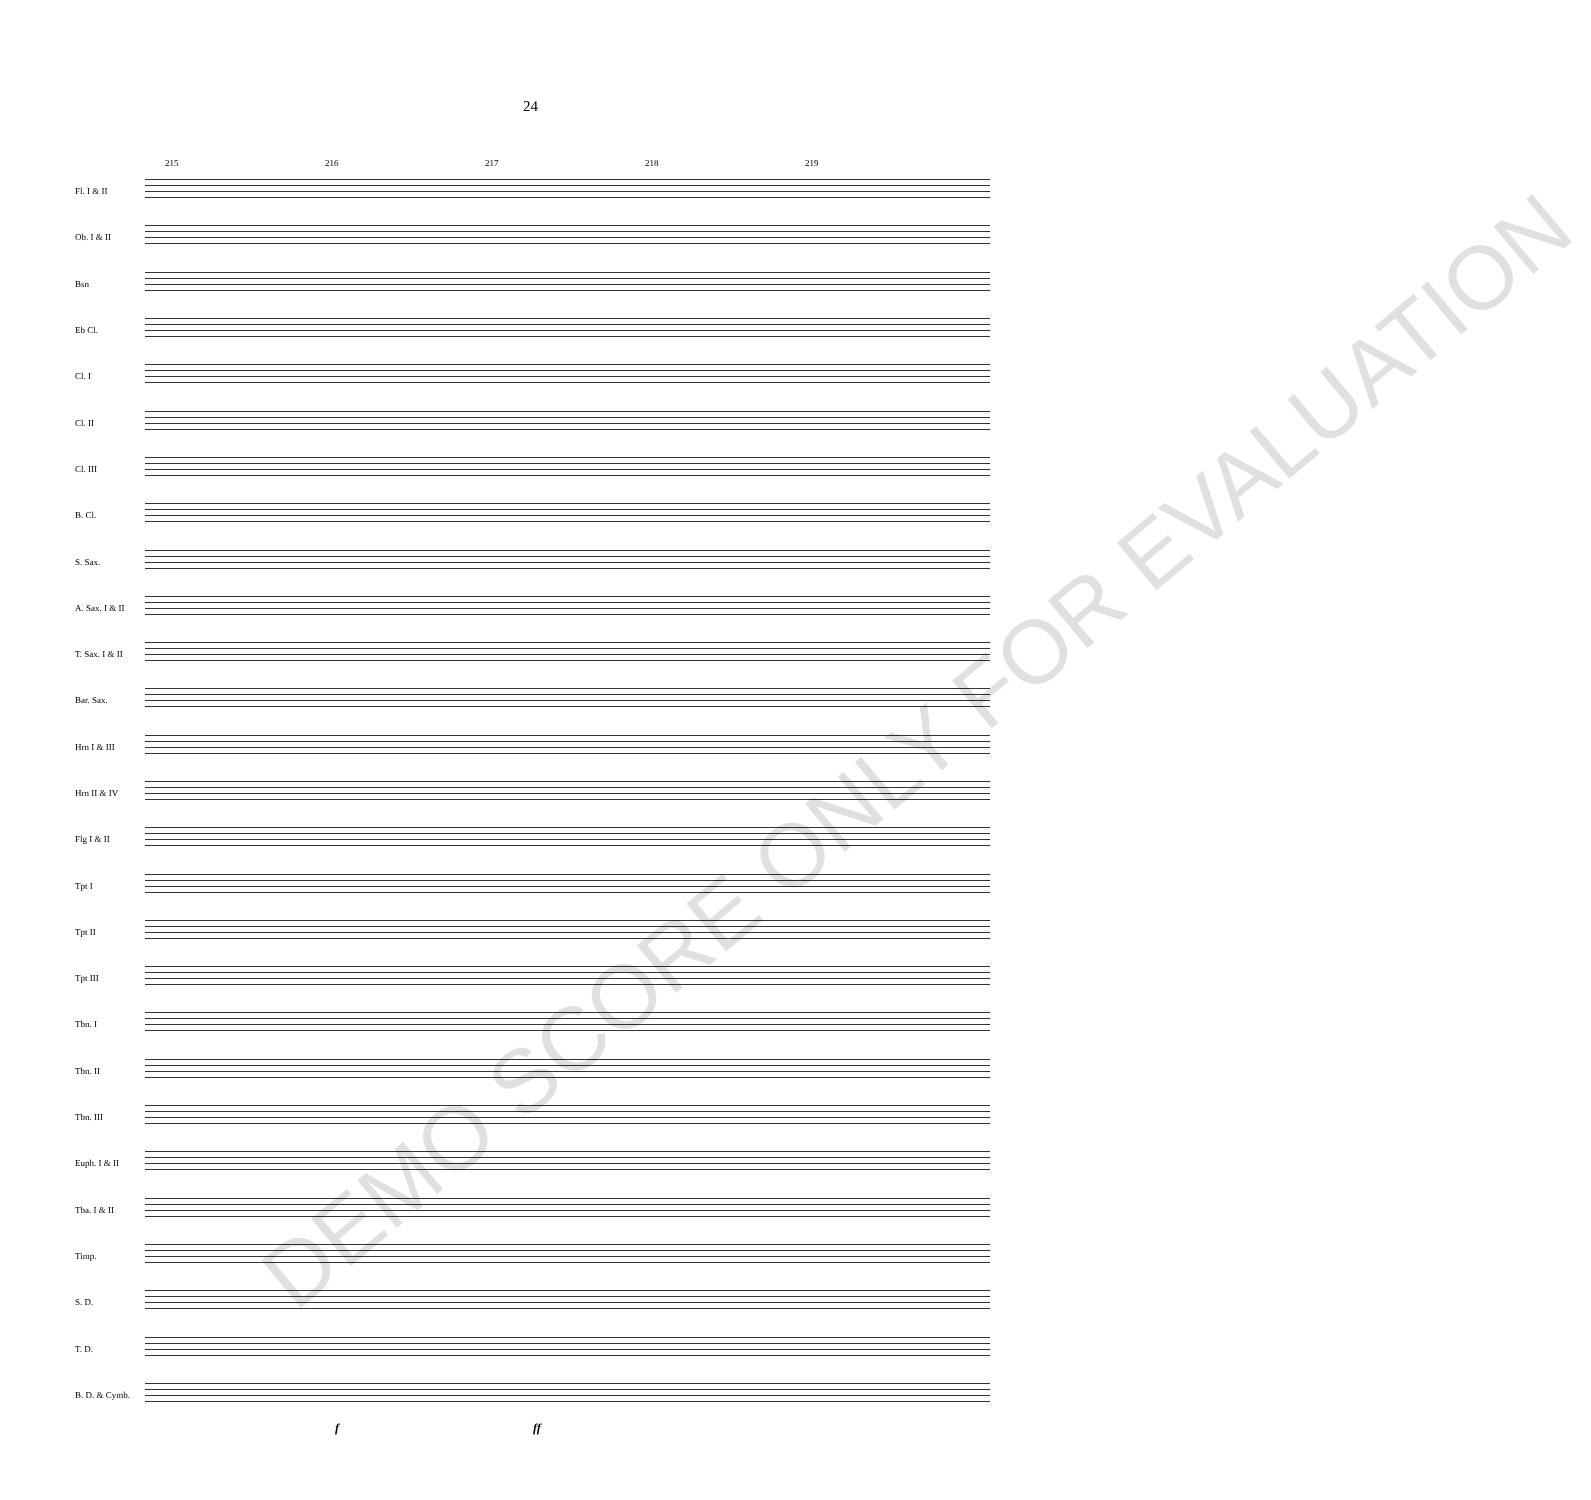24
215 216 217 218 219
Fl. I & II
Ob. I & II
Bsn
Eb Cl.
Cl. I
Cl. II
Cl. III
B. Cl.
S. Sax.
A. Sax. I & II
T. Sax. I & II
Bar. Sax.
Hrn I & III
Hrn II & IV
Flg I & II
Tpt I
Tpt II
Tpt III
Tbn. I
Tbn. II
Tbn. III
Euph. I & II
Tba. I & II
Timp.
S. D.
T. D.
B. D. & Cymb.
f ff
DEMO SCORE ONLY FOR EVALUATION